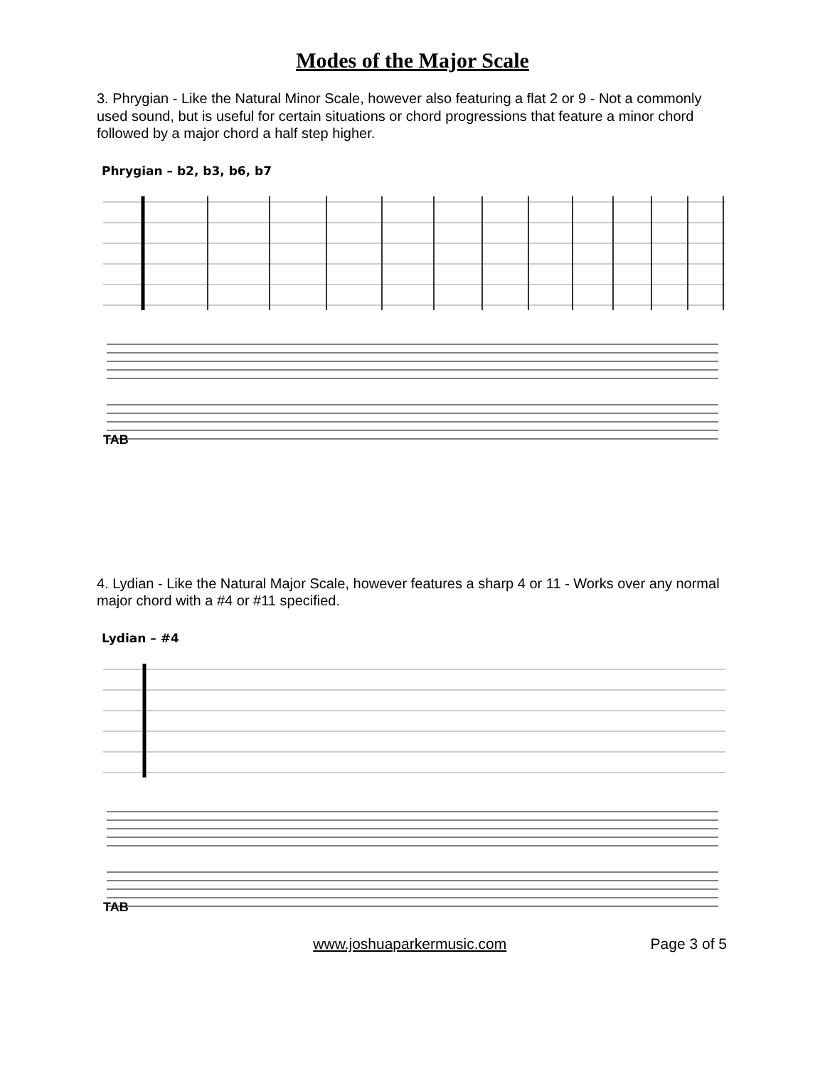Modes of the Major Scale
3. Phrygian - Like the Natural Minor Scale, however also featuring a flat 2 or 9 - Not a commonly used sound, but is useful for certain situations or chord progressions that feature a minor chord followed by a major chord a half step higher.
Phrygian – b2, b3, b6, b7
TAB
4. Lydian - Like the Natural Major Scale, however features a sharp 4 or 11 - Works over any normal major chord with a #4 or #11 specified.
Lydian – #4
TAB
www.joshuaparkermusic.com Page 3 of 5